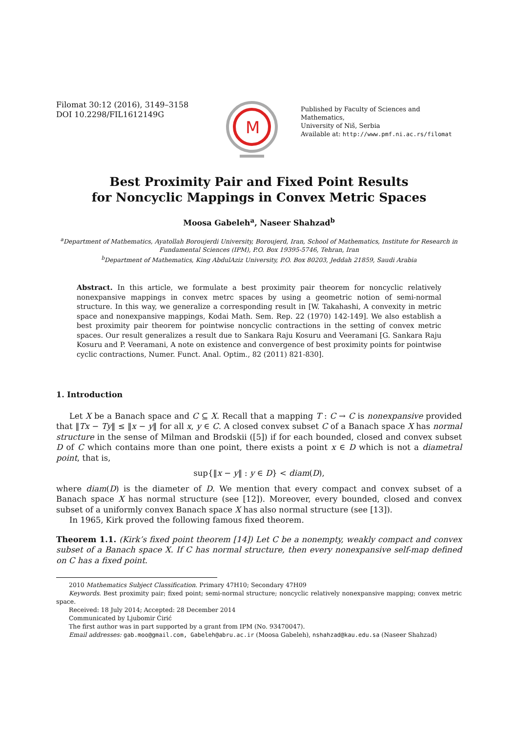Filomat 30:12 (2016), 3149–3158
DOI 10.2298/FIL1612149G
M
Published by Faculty of Sciences and Mathematics,
University of Niš, Serbia
Available at: http://www.pmf.ni.ac.rs/filomat
Best Proximity Pair and Fixed Point Results
for Noncyclic Mappings in Convex Metric Spaces
Moosa Gabeleh<sup>a</sup>, Naseer Shahzad<sup>b</sup>
<sup>a</sup> Department of Mathematics, Ayatollah Boroujerdi University, Boroujerd, Iran, School of Mathematics, Institute for Research in Fundamental Sciences (IPM), P.O. Box 19395-5746, Tehran, Iran
<sup>b</sup> Department of Mathematics, King AbdulAziz University, P.O. Box 80203, Jeddah 21859, Saudi Arabia
Abstract. In this article, we formulate a best proximity pair theorem for noncyclic relatively nonexpansive mappings in convex metrc spaces by using a geometric notion of semi-normal structure. In this way, we generalize a corresponding result in [W. Takahashi, A convexity in metric space and nonexpansive mappings, Kodai Math. Sem. Rep. 22 (1970) 142-149]. We also establish a best proximity pair theorem for pointwise noncyclic contractions in the setting of convex metric spaces. Our result generalizes a result due to Sankara Raju Kosuru and Veeramani [G. Sankara Raju Kosuru and P. Veeramani, A note on existence and convergence of best proximity points for pointwise cyclic contractions, Numer. Funct. Anal. Optim., 82 (2011) 821-830].
1. Introduction
Let X be a Banach space and C ⊆ X. Recall that a mapping T : C → C is nonexpansive provided that ‖Tx − Ty‖ ≤ ‖x − y‖ for all x, y ∈ C. A closed convex subset C of a Banach space X has normal structure in the sense of Milman and Brodskii ([5]) if for each bounded, closed and convex subset D of C which contains more than one point, there exists a point x ∈ D which is not a diametral point, that is,
sup{‖x − y‖ : y ∈ D} < diam(D),
where diam(D) is the diameter of D. We mention that every compact and convex subset of a Banach space X has normal structure (see [12]). Moreover, every bounded, closed and convex subset of a uniformly convex Banach space X has also normal structure (see [13]).
In 1965, Kirk proved the following famous fixed theorem.
Theorem 1.1. (Kirk’s fixed point theorem [14]) Let C be a nonempty, weakly compact and convex subset of a Banach space X. If C has normal structure, then every nonexpansive self-map defined on C has a fixed point.
2010 Mathematics Subject Classification. Primary 47H10; Secondary 47H09
Keywords. Best proximity pair; fixed point; semi-normal structure; noncyclic relatively nonexpansive mapping; convex metric space.
Received: 18 July 2014; Accepted: 28 December 2014
Communicated by Ljubomir Ćirić
The first author was in part supported by a grant from IPM (No. 93470047).
Email addresses: gab.moo@gmail.com, Gabeleh@abru.ac.ir (Moosa Gabeleh), nshahzad@kau.edu.sa (Naseer Shahzad)